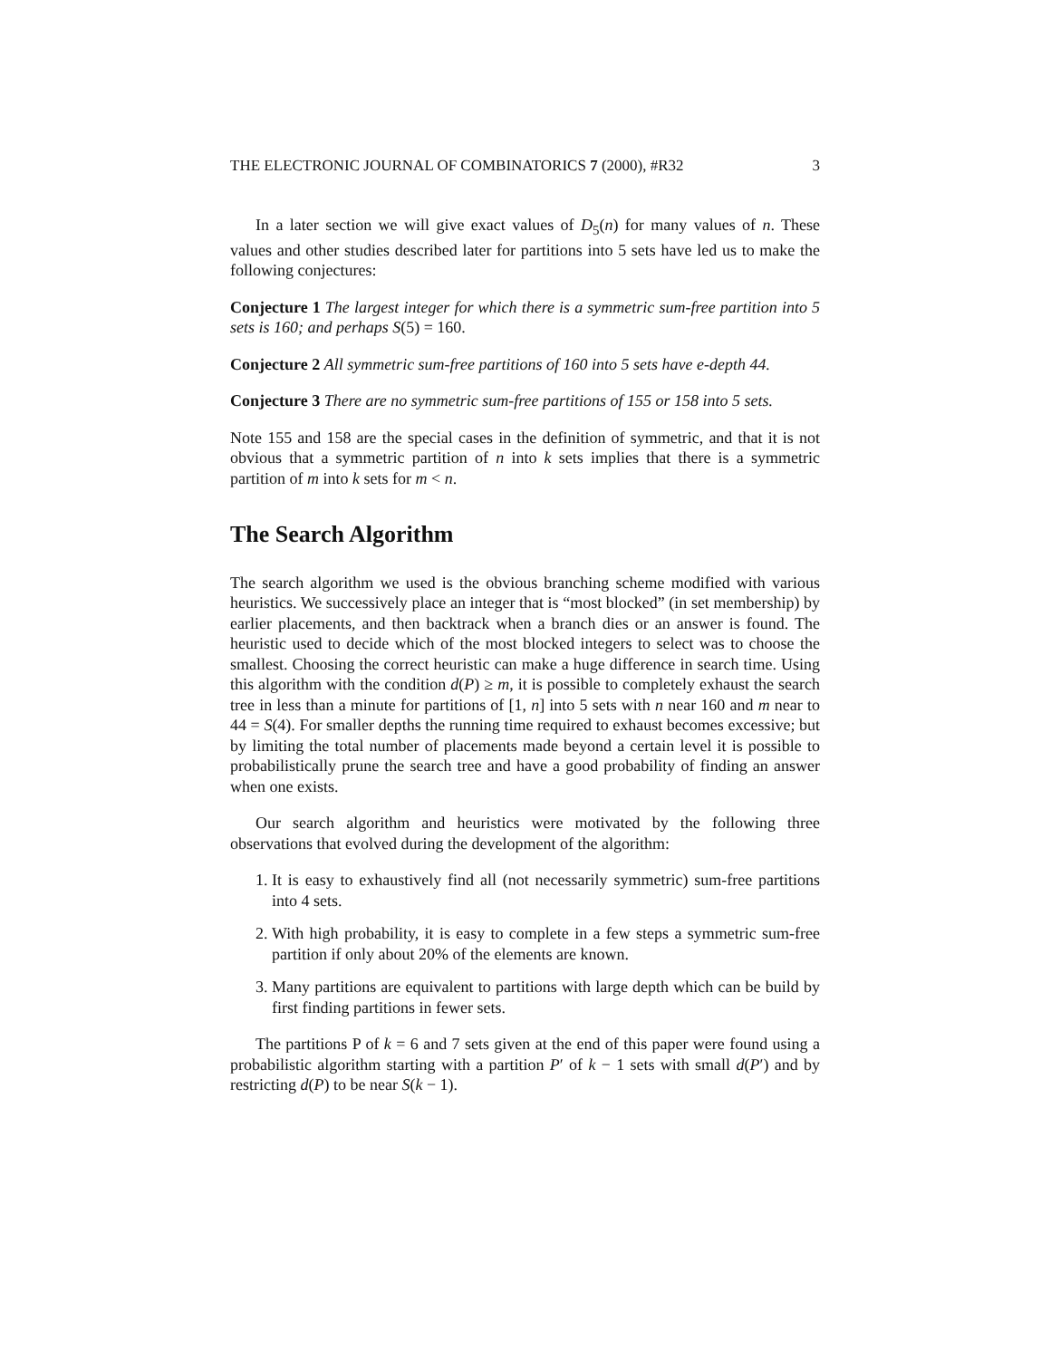THE ELECTRONIC JOURNAL OF COMBINATORICS 7 (2000), #R32 3
In a later section we will give exact values of D<sub>5</sub>(n) for many values of n. These values and other studies described later for partitions into 5 sets have led us to make the following conjectures:
Conjecture 1 The largest integer for which there is a symmetric sum-free partition into 5 sets is 160; and perhaps S(5) = 160.
Conjecture 2 All symmetric sum-free partitions of 160 into 5 sets have e-depth 44.
Conjecture 3 There are no symmetric sum-free partitions of 155 or 158 into 5 sets.
Note 155 and 158 are the special cases in the definition of symmetric, and that it is not obvious that a symmetric partition of n into k sets implies that there is a symmetric partition of m into k sets for m < n.
The Search Algorithm
The search algorithm we used is the obvious branching scheme modified with various heuristics. We successively place an integer that is “most blocked” (in set membership) by earlier placements, and then backtrack when a branch dies or an answer is found. The heuristic used to decide which of the most blocked integers to select was to choose the smallest. Choosing the correct heuristic can make a huge difference in search time. Using this algorithm with the condition d(P) ≥ m, it is possible to completely exhaust the search tree in less than a minute for partitions of [1, n] into 5 sets with n near 160 and m near to 44 = S(4). For smaller depths the running time required to exhaust becomes excessive; but by limiting the total number of placements made beyond a certain level it is possible to probabilistically prune the search tree and have a good probability of finding an answer when one exists.
Our search algorithm and heuristics were motivated by the following three observations that evolved during the development of the algorithm:
1. It is easy to exhaustively find all (not necessarily symmetric) sum-free partitions into 4 sets.
2. With high probability, it is easy to complete in a few steps a symmetric sum-free partition if only about 20% of the elements are known.
3. Many partitions are equivalent to partitions with large depth which can be build by first finding partitions in fewer sets.
The partitions P of k = 6 and 7 sets given at the end of this paper were found using a probabilistic algorithm starting with a partition P′ of k − 1 sets with small d(P′) and by restricting d(P) to be near S(k − 1).